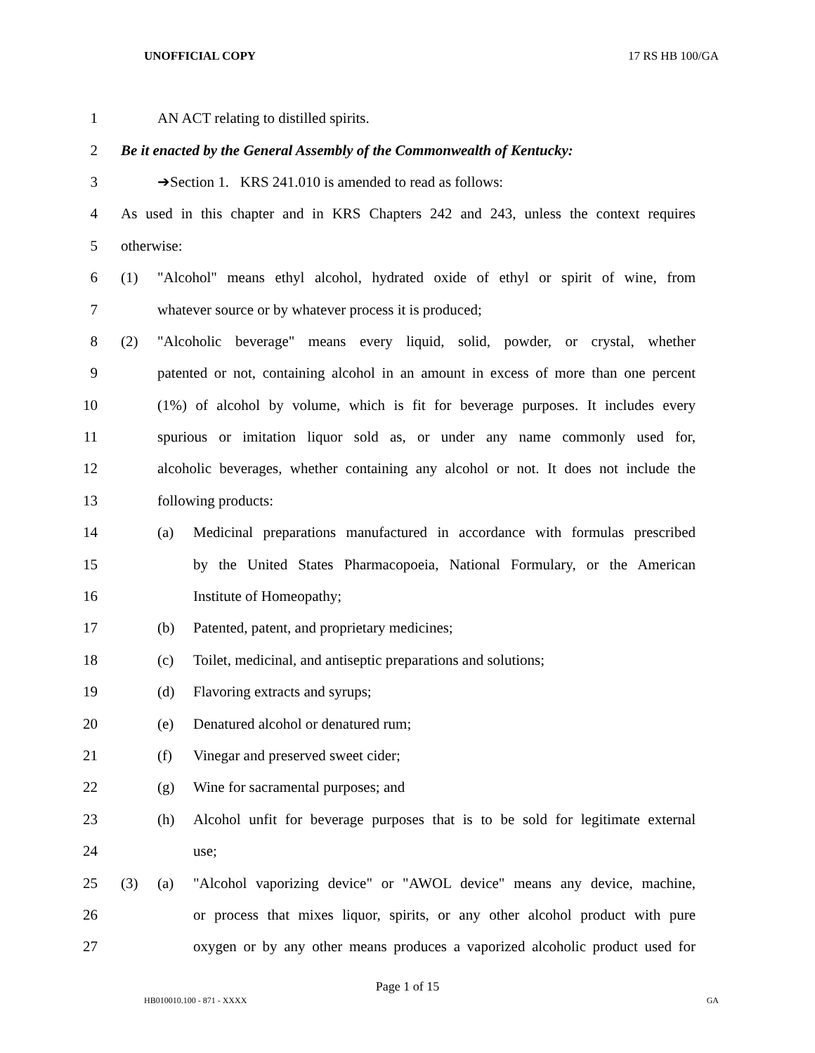UNOFFICIAL COPY 17 RS HB 100/GA
1 AN ACT relating to distilled spirits.
2
Be it enacted by the General Assembly of the Commonwealth of Kentucky:
3 ➔Section 1. KRS 241.010 is amended to read as follows:
4
As used in this chapter and in KRS Chapters 242 and 243, unless the context requires
5 otherwise:
6
(1) "Alcohol" means ethyl alcohol, hydrated oxide of ethyl or spirit of wine, from
7 whatever source or by whatever process it is produced;
8
(2) "Alcoholic beverage" means every liquid, solid, powder, or crystal, whether
9
patented or not, containing alcohol in an amount in excess of more than one percent
10
(1%) of alcohol by volume, which is fit for beverage purposes. It includes every
11
spurious or imitation liquor sold as, or under any name commonly used for,
12
alcoholic beverages, whether containing any alcohol or not. It does not include the
13 following products:
14
(a) Medicinal preparations manufactured in accordance with formulas prescribed
15
by the United States Pharmacopoeia, National Formulary, or the American
16 Institute of Homeopathy;
17 (b) Patented, patent, and proprietary medicines;
18
(c) Toilet, medicinal, and antiseptic preparations and solutions;
19 (d) Flavoring extracts and syrups;
20 (e) Denatured alcohol or denatured rum;
21 (f) Vinegar and preserved sweet cider;
22 (g) Wine for sacramental purposes; and
23
(h) Alcohol unfit for beverage purposes that is to be sold for legitimate external
24 use;
25
(3) (a) "Alcohol vaporizing device" or "AWOL device" means any device, machine,
26
or process that mixes liquor, spirits, or any other alcohol product with pure
27
oxygen or by any other means produces a vaporized alcoholic product used for
Page 1 of 15
HB010010.100 - 871 - XXXX GA